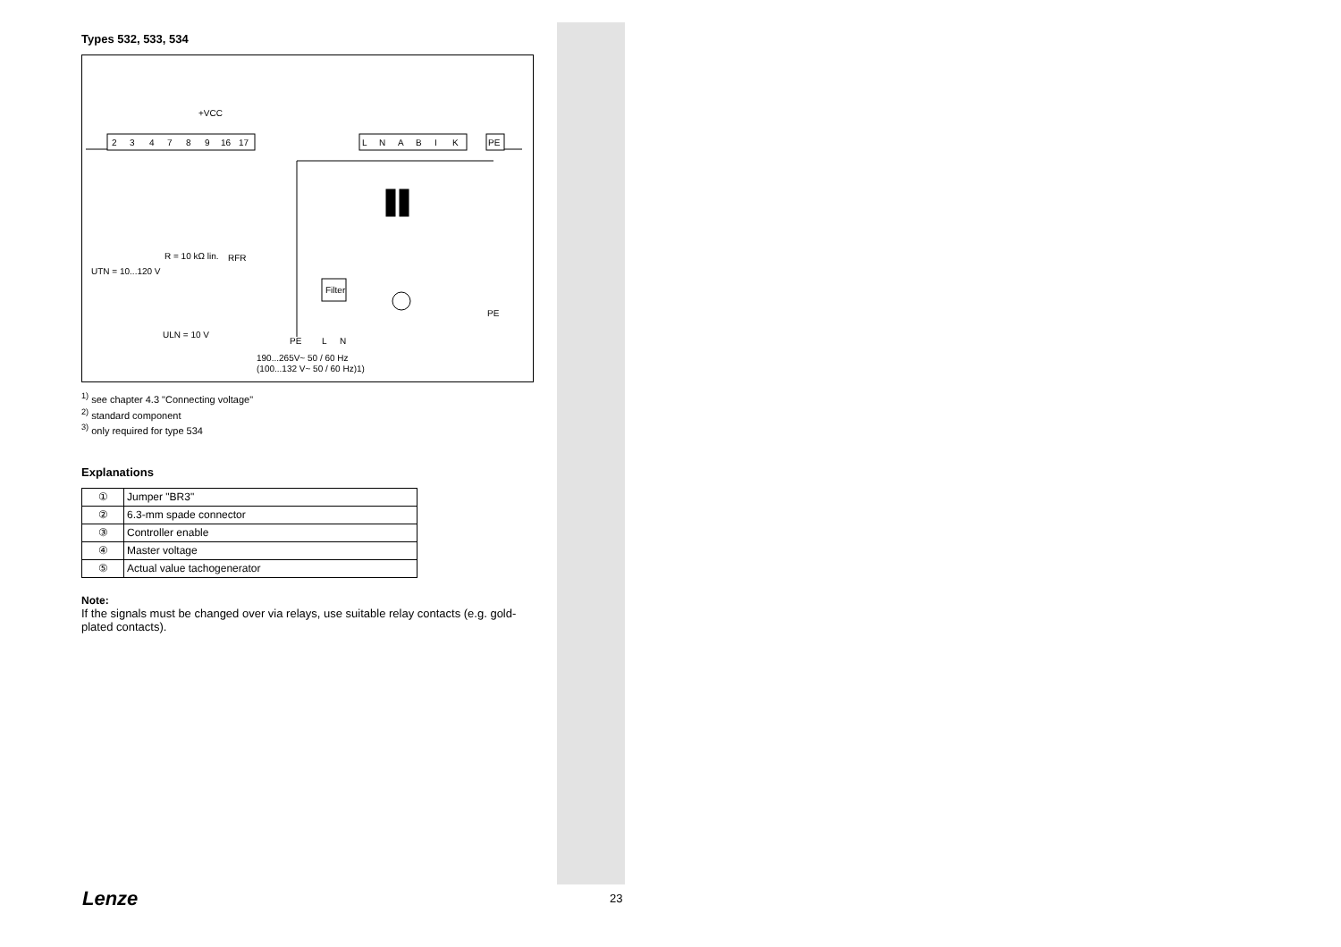Types 532, 533, 534
2
3
4
7
8
9
16
17
L
N
A
B
I
K
PE
+VCC
Filter
RFR
UTN = 10...120 V
R = 10 kΩ lin.
ULN = 10 V
PE
L
N
190...265V~ 50 / 60 Hz
(100...132 V~ 50 / 60 Hz)1)
PE
<sup>1)</sup> see chapter 4.3 "Connecting voltage"
<sup>2)</sup> standard component
<sup>3)</sup> only required for type 534
Explanations
| ① | Jumper "BR3" |
| ② | 6.3-mm spade connector |
| ③ | Controller enable |
| ④ | Master voltage |
| ⑤ | Actual value tachogenerator |
Note:
If the signals must be changed over via relays, use suitable relay contacts (e.g. gold-plated contacts).
Lenze 23